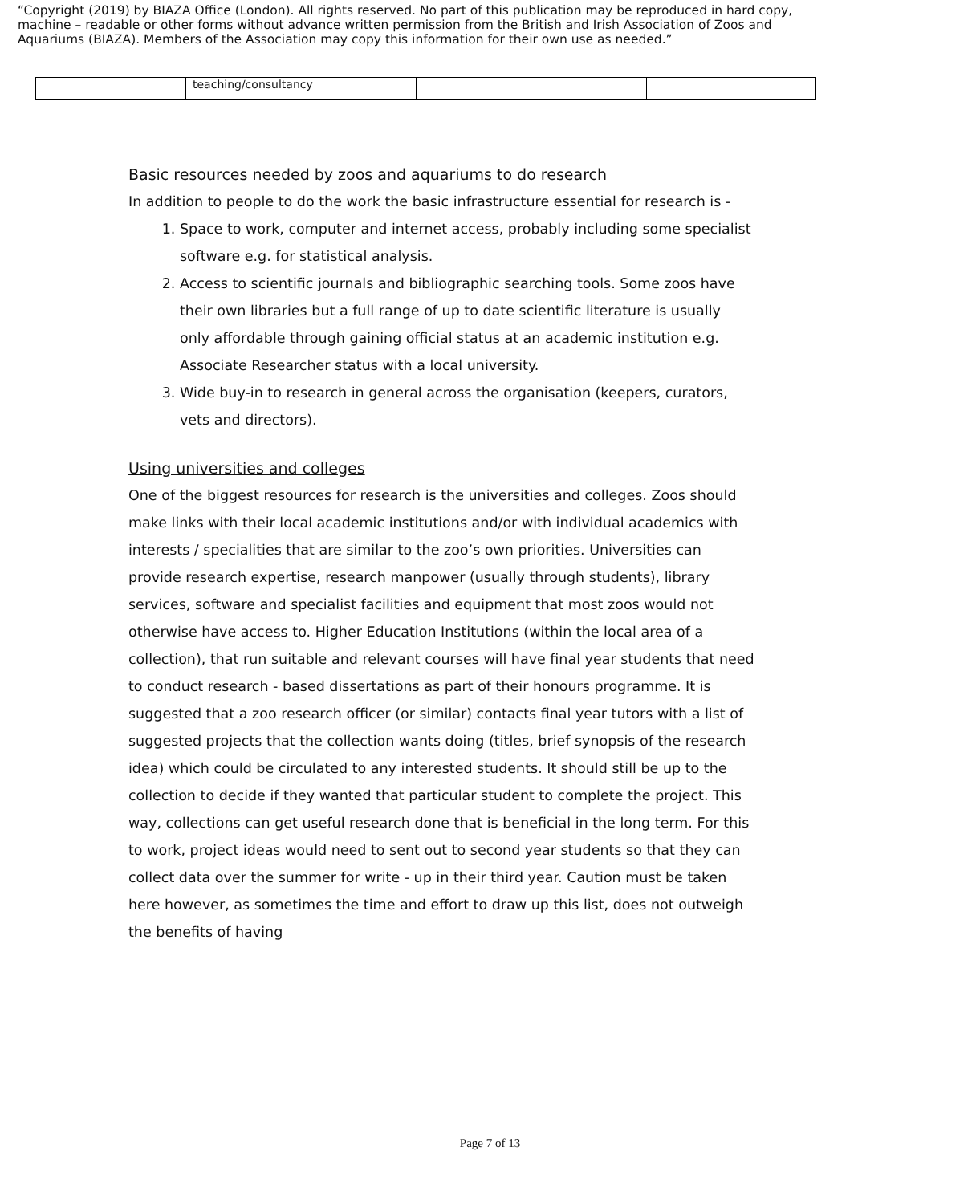“Copyright (2019) by BIAZA Office (London). All rights reserved. No part of this publication may be reproduced in hard copy, machine – readable or other forms without advance written permission from the British and Irish Association of Zoos and Aquariums (BIAZA). Members of the Association may copy this information for their own use as needed.”
| | teaching/consultancy | | |
Basic resources needed by zoos and aquariums to do research
In addition to people to do the work the basic infrastructure essential for research is -
1. Space to work, computer and internet access, probably including some specialist software e.g. for statistical analysis.
2. Access to scientific journals and bibliographic searching tools. Some zoos have their own libraries but a full range of up to date scientific literature is usually only affordable through gaining official status at an academic institution e.g. Associate Researcher status with a local university.
3. Wide buy-in to research in general across the organisation (keepers, curators, vets and directors).
Using universities and colleges
One of the biggest resources for research is the universities and colleges. Zoos should make links with their local academic institutions and/or with individual academics with interests / specialities that are similar to the zoo’s own priorities. Universities can provide research expertise, research manpower (usually through students), library services, software and specialist facilities and equipment that most zoos would not otherwise have access to. Higher Education Institutions (within the local area of a collection), that run suitable and relevant courses will have final year students that need to conduct research - based dissertations as part of their honours programme. It is suggested that a zoo research officer (or similar) contacts final year tutors with a list of suggested projects that the collection wants doing (titles, brief synopsis of the research idea) which could be circulated to any interested students. It should still be up to the collection to decide if they wanted that particular student to complete the project. This way, collections can get useful research done that is beneficial in the long term. For this to work, project ideas would need to sent out to second year students so that they can collect data over the summer for write - up in their third year. Caution must be taken here however, as sometimes the time and effort to draw up this list, does not outweigh the benefits of having
Page 7 of 13